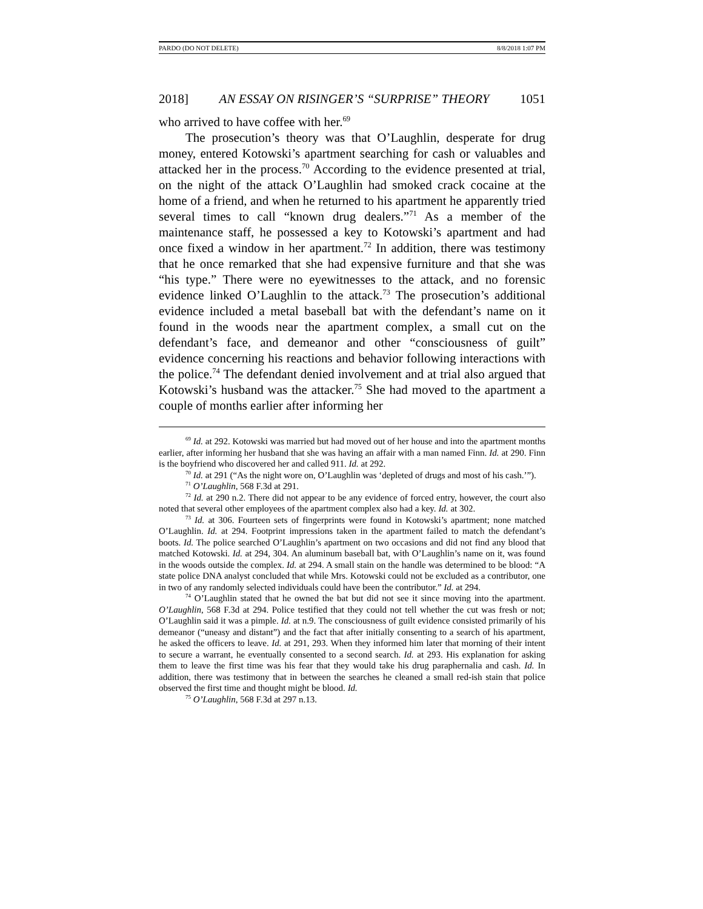PARDO (DO NOT DELETE) 8/8/2018 1:07 PM
2018] AN ESSAY ON RISINGER’S “SURPRISE” THEORY 1051
who arrived to have coffee with her.<sup>69</sup>
The prosecution’s theory was that O’Laughlin, desperate for drug money, entered Kotowski’s apartment searching for cash or valuables and attacked her in the process.<sup>70</sup> According to the evidence presented at trial, on the night of the attack O’Laughlin had smoked crack cocaine at the home of a friend, and when he returned to his apartment he apparently tried several times to call “known drug dealers.”<sup>71</sup> As a member of the maintenance staff, he possessed a key to Kotowski’s apartment and had once fixed a window in her apartment.<sup>72</sup> In addition, there was testimony that he once remarked that she had expensive furniture and that she was “his type.” There were no eyewitnesses to the attack, and no forensic evidence linked O’Laughlin to the attack.<sup>73</sup> The prosecution’s additional evidence included a metal baseball bat with the defendant’s name on it found in the woods near the apartment complex, a small cut on the defendant’s face, and demeanor and other “consciousness of guilt” evidence concerning his reactions and behavior following interactions with the police.<sup>74</sup> The defendant denied involvement and at trial also argued that Kotowski’s husband was the attacker.<sup>75</sup> She had moved to the apartment a couple of months earlier after informing her
<sup>69</sup> Id. at 292. Kotowski was married but had moved out of her house and into the apartment months earlier, after informing her husband that she was having an affair with a man named Finn. Id. at 290. Finn is the boyfriend who discovered her and called 911. Id. at 292.
<sup>70</sup> Id. at 291 (“As the night wore on, O’Laughlin was ‘depleted of drugs and most of his cash.’”).
<sup>71</sup> O’Laughlin, 568 F.3d at 291.
<sup>72</sup> Id. at 290 n.2. There did not appear to be any evidence of forced entry, however, the court also noted that several other employees of the apartment complex also had a key. Id. at 302.
<sup>73</sup> Id. at 306. Fourteen sets of fingerprints were found in Kotowski’s apartment; none matched O’Laughlin. Id. at 294. Footprint impressions taken in the apartment failed to match the defendant’s boots. Id. The police searched O’Laughlin’s apartment on two occasions and did not find any blood that matched Kotowski. Id. at 294, 304. An aluminum baseball bat, with O’Laughlin’s name on it, was found in the woods outside the complex. Id. at 294. A small stain on the handle was determined to be blood: “A state police DNA analyst concluded that while Mrs. Kotowski could not be excluded as a contributor, one in two of any randomly selected individuals could have been the contributor.” Id. at 294.
<sup>74</sup> O’Laughlin stated that he owned the bat but did not see it since moving into the apartment. O’Laughlin, 568 F.3d at 294. Police testified that they could not tell whether the cut was fresh or not; O’Laughlin said it was a pimple. Id. at n.9. The consciousness of guilt evidence consisted primarily of his demeanor (“uneasy and distant”) and the fact that after initially consenting to a search of his apartment, he asked the officers to leave. Id. at 291, 293. When they informed him later that morning of their intent to secure a warrant, he eventually consented to a second search. Id. at 293. His explanation for asking them to leave the first time was his fear that they would take his drug paraphernalia and cash. Id. In addition, there was testimony that in between the searches he cleaned a small red-ish stain that police observed the first time and thought might be blood. Id.
<sup>75</sup> O’Laughlin, 568 F.3d at 297 n.13.